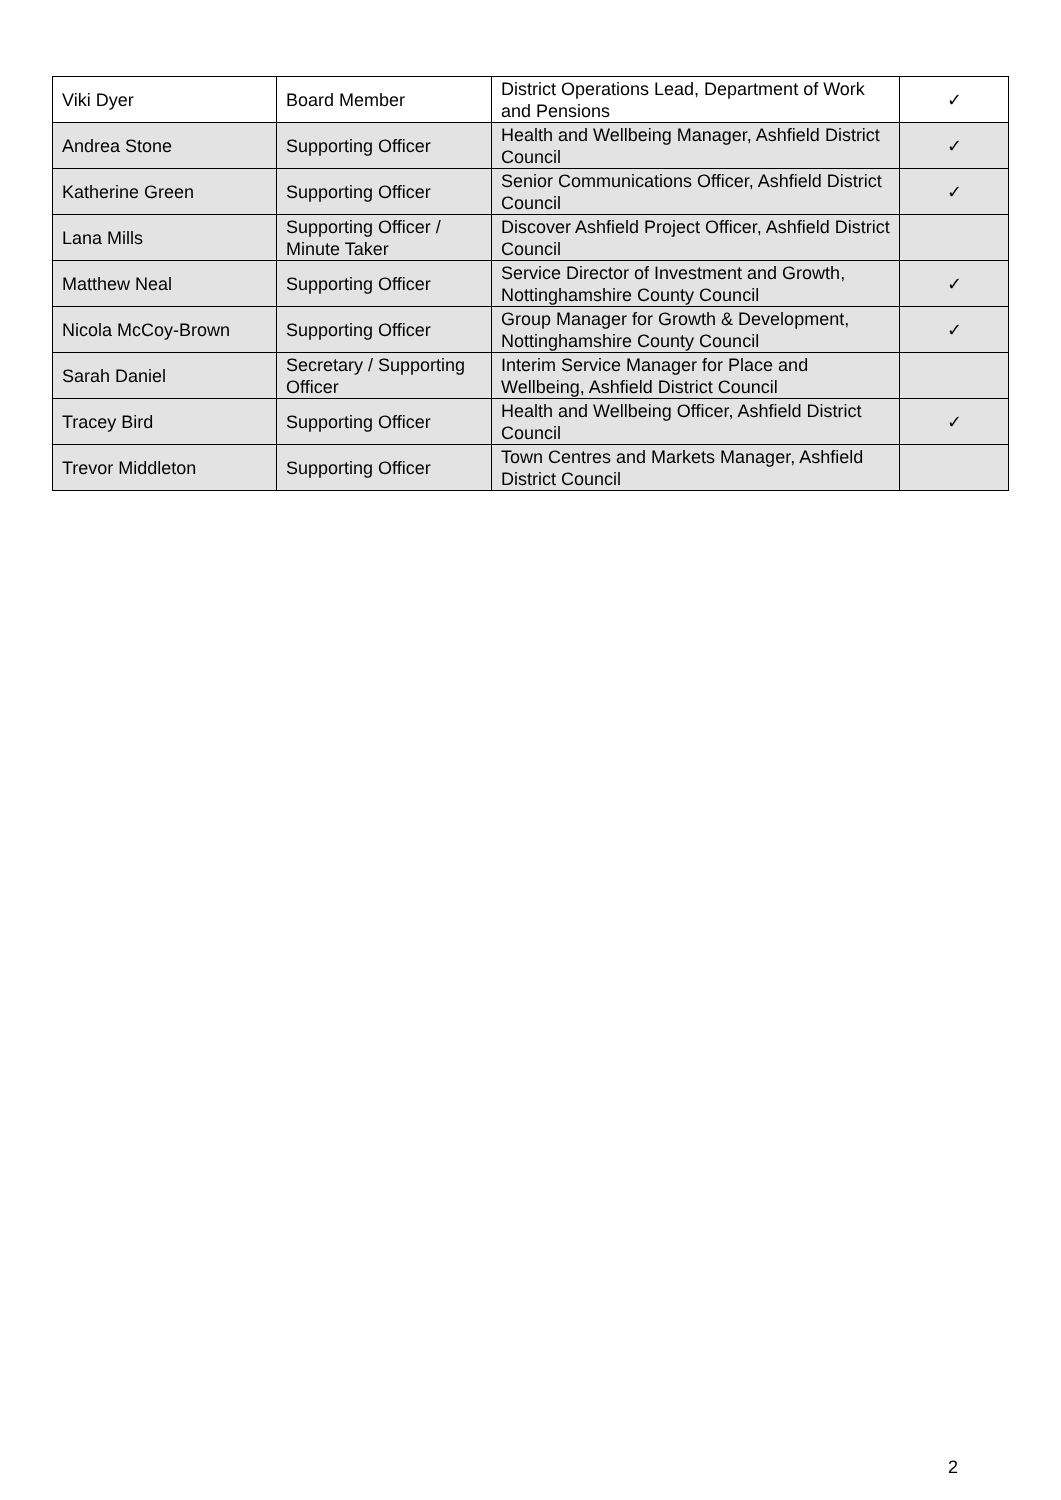| Viki Dyer | Board Member | District Operations Lead, Department of Work and Pensions | ✓ |
| Andrea Stone | Supporting Officer | Health and Wellbeing Manager, Ashfield District Council | ✓ |
| Katherine Green | Supporting Officer | Senior Communications Officer, Ashfield District Council | ✓ |
| Lana Mills | Supporting Officer / Minute Taker | Discover Ashfield Project Officer, Ashfield District Council | |
| Matthew Neal | Supporting Officer | Service Director of Investment and Growth, Nottinghamshire County Council | ✓ |
| Nicola McCoy-Brown | Supporting Officer | Group Manager for Growth & Development, Nottinghamshire County Council | ✓ |
| Sarah Daniel | Secretary / Supporting Officer | Interim Service Manager for Place and Wellbeing, Ashfield District Council | |
| Tracey Bird | Supporting Officer | Health and Wellbeing Officer, Ashfield District Council | ✓ |
| Trevor Middleton | Supporting Officer | Town Centres and Markets Manager, Ashfield District Council | |
2